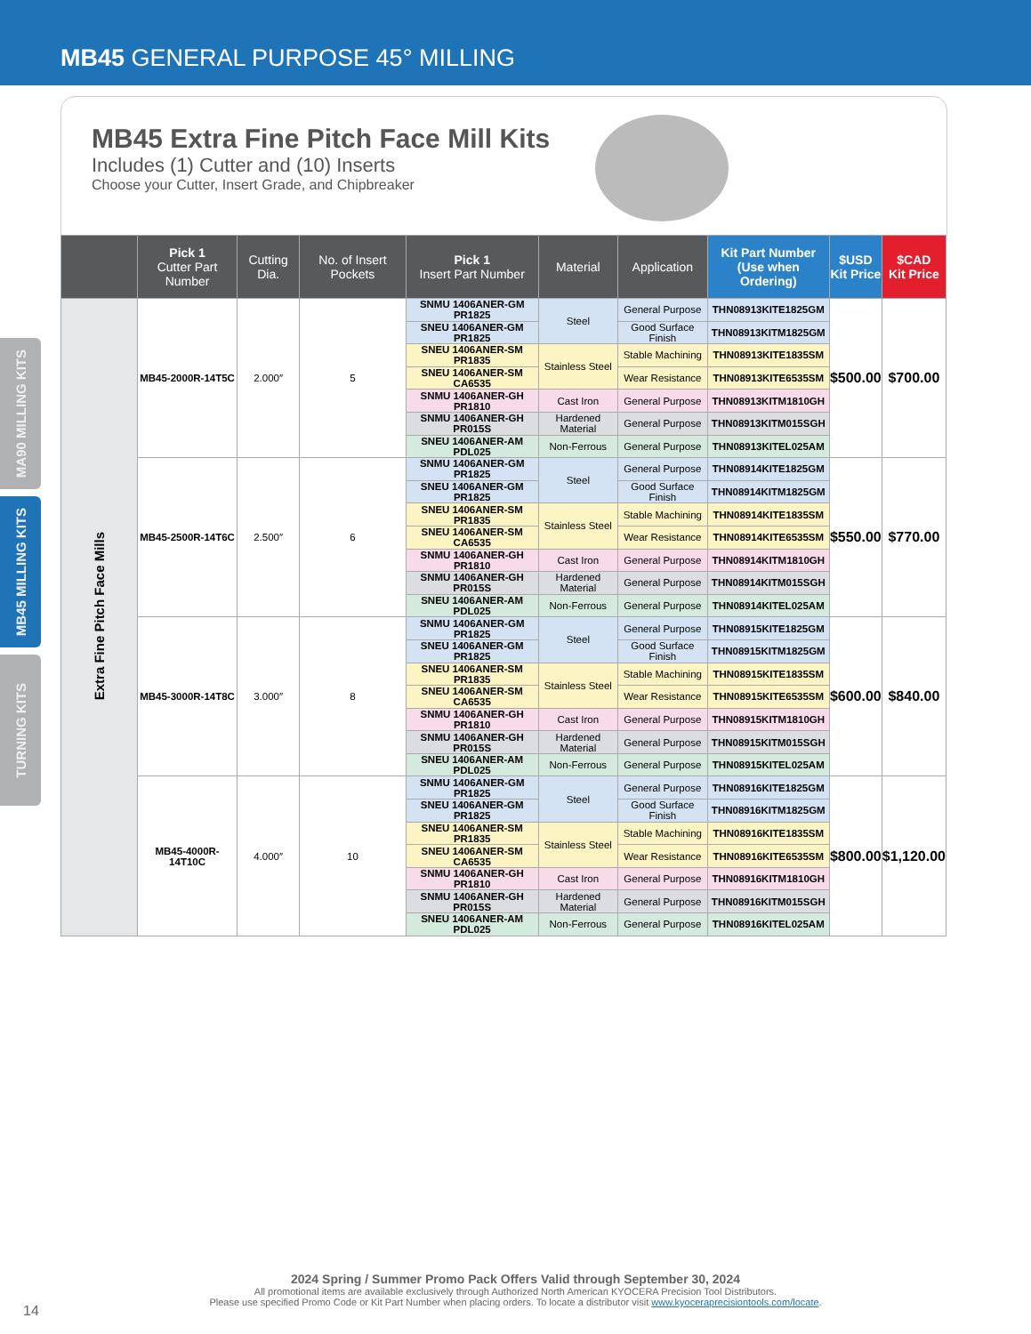MB45 GENERAL PURPOSE 45° MILLING
MA90 MILLING KITS
MB45 MILLING KITS
TURNING KITS
MB45 Extra Fine Pitch Face Mill Kits
Includes (1) Cutter and (10) Inserts
Choose your Cutter, Insert Grade, and Chipbreaker
| | Pick 1 Cutter Part Number | Cutting Dia. | No. of Insert Pockets | Pick 1 Insert Part Number | Material | Application | Kit Part Number (Use when Ordering) | $USD Kit Price | $CAD Kit Price |
| --- | --- | --- | --- | --- | --- | --- | --- | --- | --- |
| Extra Fine Pitch Face Mills | MB45-2000R-14T5C | 2.000″ | 5 | SNMU 1406ANER-GM PR1825 | Steel | General Purpose | THN08913KITE1825GM | $500.00 | $700.00 |
| | | | | SNEU 1406ANER-GM PR1825 | | Good Surface Finish | THN08913KITM1825GM | | |
| | | | | SNEU 1406ANER-SM PR1835 | Stainless Steel | Stable Machining | THN08913KITE1835SM | | |
| | | | | SNEU 1406ANER-SM CA6535 | | Wear Resistance | THN08913KITE6535SM | | |
| | | | | SNMU 1406ANER-GH PR1810 | Cast Iron | General Purpose | THN08913KITM1810GH | | |
| | | | | SNMU 1406ANER-GH PR015S | Hardened Material | General Purpose | THN08913KITM015SGH | | |
| | | | | SNEU 1406ANER-AM PDL025 | Non-Ferrous | General Purpose | THN08913KITEL025AM | | |
| | MB45-2500R-14T6C | 2.500″ | 6 | SNMU 1406ANER-GM PR1825 | Steel | General Purpose | THN08914KITE1825GM | $550.00 | $770.00 |
| | | | | SNEU 1406ANER-GM PR1825 | | Good Surface Finish | THN08914KITM1825GM | | |
| | | | | SNEU 1406ANER-SM PR1835 | Stainless Steel | Stable Machining | THN08914KITE1835SM | | |
| | | | | SNEU 1406ANER-SM CA6535 | | Wear Resistance | THN08914KITE6535SM | | |
| | | | | SNMU 1406ANER-GH PR1810 | Cast Iron | General Purpose | THN08914KITM1810GH | | |
| | | | | SNMU 1406ANER-GH PR015S | Hardened Material | General Purpose | THN08914KITM015SGH | | |
| | | | | SNEU 1406ANER-AM PDL025 | Non-Ferrous | General Purpose | THN08914KITEL025AM | | |
| | MB45-3000R-14T8C | 3.000″ | 8 | SNMU 1406ANER-GM PR1825 | Steel | General Purpose | THN08915KITE1825GM | $600.00 | $840.00 |
| | | | | SNEU 1406ANER-GM PR1825 | | Good Surface Finish | THN08915KITM1825GM | | |
| | | | | SNEU 1406ANER-SM PR1835 | Stainless Steel | Stable Machining | THN08915KITE1835SM | | |
| | | | | SNEU 1406ANER-SM CA6535 | | Wear Resistance | THN08915KITE6535SM | | |
| | | | | SNMU 1406ANER-GH PR1810 | Cast Iron | General Purpose | THN08915KITM1810GH | | |
| | | | | SNMU 1406ANER-GH PR015S | Hardened Material | General Purpose | THN08915KITM015SGH | | |
| | | | | SNEU 1406ANER-AM PDL025 | Non-Ferrous | General Purpose | THN08915KITEL025AM | | |
| | MB45-4000R-14T10C | 4.000″ | 10 | SNMU 1406ANER-GM PR1825 | Steel | General Purpose | THN08916KITE1825GM | $800.00 | $1,120.00 |
| | | | | SNEU 1406ANER-GM PR1825 | | Good Surface Finish | THN08916KITM1825GM | | |
| | | | | SNEU 1406ANER-SM PR1835 | Stainless Steel | Stable Machining | THN08916KITE1835SM | | |
| | | | | SNEU 1406ANER-SM CA6535 | | Wear Resistance | THN08916KITE6535SM | | |
| | | | | SNMU 1406ANER-GH PR1810 | Cast Iron | General Purpose | THN08916KITM1810GH | | |
| | | | | SNMU 1406ANER-GH PR015S | Hardened Material | General Purpose | THN08916KITM015SGH | | |
| | | | | SNEU 1406ANER-AM PDL025 | Non-Ferrous | General Purpose | THN08916KITEL025AM | | |
2024 Spring / Summer Promo Pack Offers Valid through September 30, 2024
All promotional items are available exclusively through Authorized North American KYOCERA Precision Tool Distributors.
Please use specified Promo Code or Kit Part Number when placing orders. To locate a distributor visit www.kyoceraprecisiontools.com/locate.
14